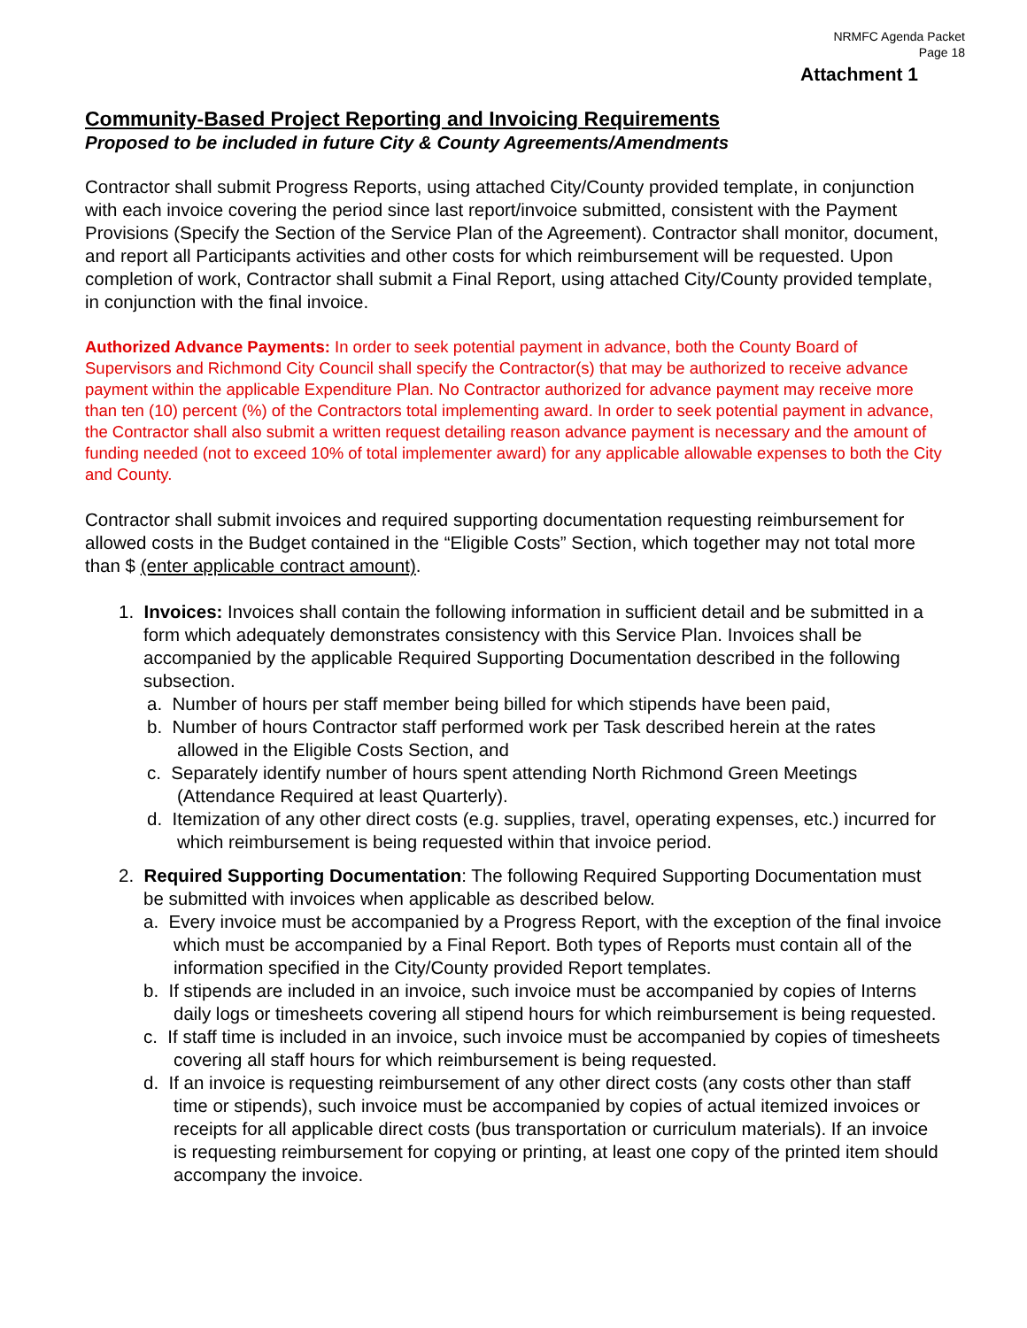NRMFC Agenda Packet
Page 18
Attachment 1
Community-Based Project Reporting and Invoicing Requirements
Proposed to be included in future City & County Agreements/Amendments
Contractor shall submit Progress Reports, using attached City/County provided template, in conjunction with each invoice covering the period since last report/invoice submitted, consistent with the Payment Provisions (Specify the Section of the Service Plan of the Agreement). Contractor shall monitor, document, and report all Participants activities and other costs for which reimbursement will be requested. Upon completion of work, Contractor shall submit a Final Report, using attached City/County provided template, in conjunction with the final invoice.
Authorized Advance Payments: In order to seek potential payment in advance, both the County Board of Supervisors and Richmond City Council shall specify the Contractor(s) that may be authorized to receive advance payment within the applicable Expenditure Plan. No Contractor authorized for advance payment may receive more than ten (10) percent (%) of the Contractors total implementing award. In order to seek potential payment in advance, the Contractor shall also submit a written request detailing reason advance payment is necessary and the amount of funding needed (not to exceed 10% of total implementer award) for any applicable allowable expenses to both the City and County.
Contractor shall submit invoices and required supporting documentation requesting reimbursement for allowed costs in the Budget contained in the “Eligible Costs” Section, which together may not total more than $ (enter applicable contract amount).
1. Invoices: Invoices shall contain the following information in sufficient detail and be submitted in a form which adequately demonstrates consistency with this Service Plan. Invoices shall be accompanied by the applicable Required Supporting Documentation described in the following subsection.
a. Number of hours per staff member being billed for which stipends have been paid,
b. Number of hours Contractor staff performed work per Task described herein at the rates allowed in the Eligible Costs Section, and
c. Separately identify number of hours spent attending North Richmond Green Meetings (Attendance Required at least Quarterly).
d. Itemization of any other direct costs (e.g. supplies, travel, operating expenses, etc.) incurred for which reimbursement is being requested within that invoice period.
2. Required Supporting Documentation: The following Required Supporting Documentation must be submitted with invoices when applicable as described below.
a. Every invoice must be accompanied by a Progress Report, with the exception of the final invoice which must be accompanied by a Final Report. Both types of Reports must contain all of the information specified in the City/County provided Report templates.
b. If stipends are included in an invoice, such invoice must be accompanied by copies of Interns daily logs or timesheets covering all stipend hours for which reimbursement is being requested.
c. If staff time is included in an invoice, such invoice must be accompanied by copies of timesheets covering all staff hours for which reimbursement is being requested.
d. If an invoice is requesting reimbursement of any other direct costs (any costs other than staff time or stipends), such invoice must be accompanied by copies of actual itemized invoices or receipts for all applicable direct costs (bus transportation or curriculum materials). If an invoice is requesting reimbursement for copying or printing, at least one copy of the printed item should accompany the invoice.